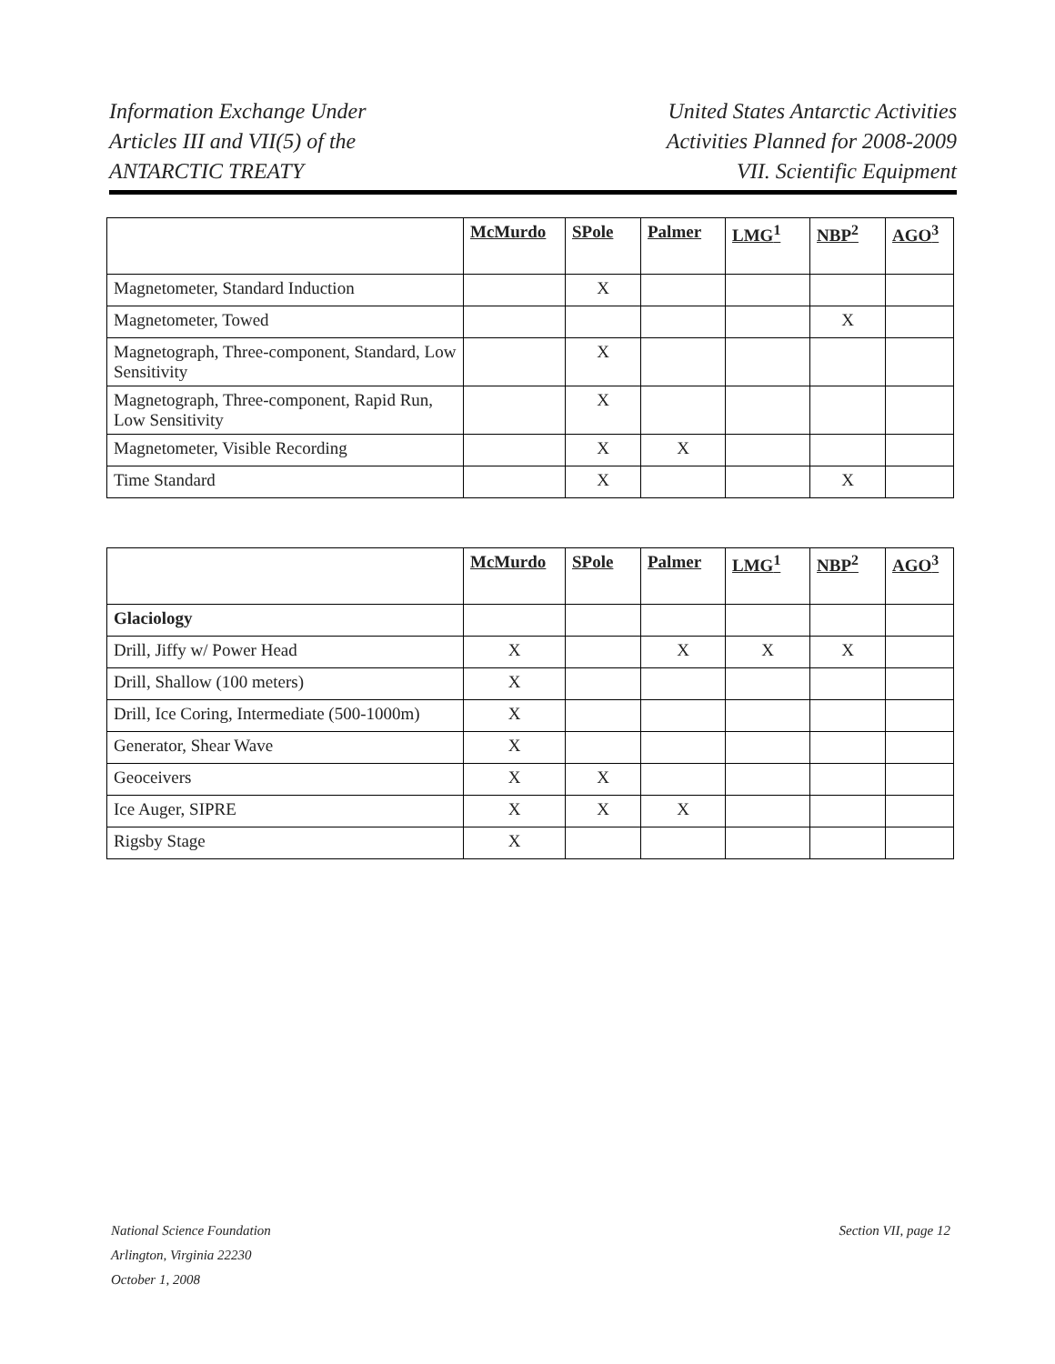Information Exchange Under
Articles III and VII(5) of the
ANTARCTIC TREATY
United States Antarctic Activities
Activities Planned for 2008-2009
VII. Scientific Equipment
| | McMurdo | SPole | Palmer | LMG<sup>1</sup> | NBP<sup>2</sup> | AGO<sup>3</sup> |
| --- | --- | --- | --- | --- | --- | --- |
| Magnetometer, Standard Induction | | X | | | | |
| Magnetometer, Towed | | | | | X | |
| Magnetograph, Three-component, Standard, Low Sensitivity | | X | | | | |
| Magnetograph, Three-component, Rapid Run, Low Sensitivity | | X | | | | |
| Magnetometer, Visible Recording | | X | X | | | |
| Time Standard | | X | | | X | |
| | McMurdo | SPole | Palmer | LMG<sup>1</sup> | NBP<sup>2</sup> | AGO<sup>3</sup> |
| --- | --- | --- | --- | --- | --- | --- |
| Glaciology | | | | | | |
| Drill, Jiffy w/ Power Head | X | | X | X | X | |
| Drill, Shallow (100 meters) | X | | | | | |
| Drill, Ice Coring, Intermediate (500-1000m) | X | | | | | |
| Generator, Shear Wave | X | | | | | |
| Geoceivers | X | X | | | | |
| Ice Auger, SIPRE | X | X | X | | | |
| Rigsby Stage | X | | | | | |
National Science Foundation
Arlington, Virginia 22230
October 1, 2008
Section VII, page 12